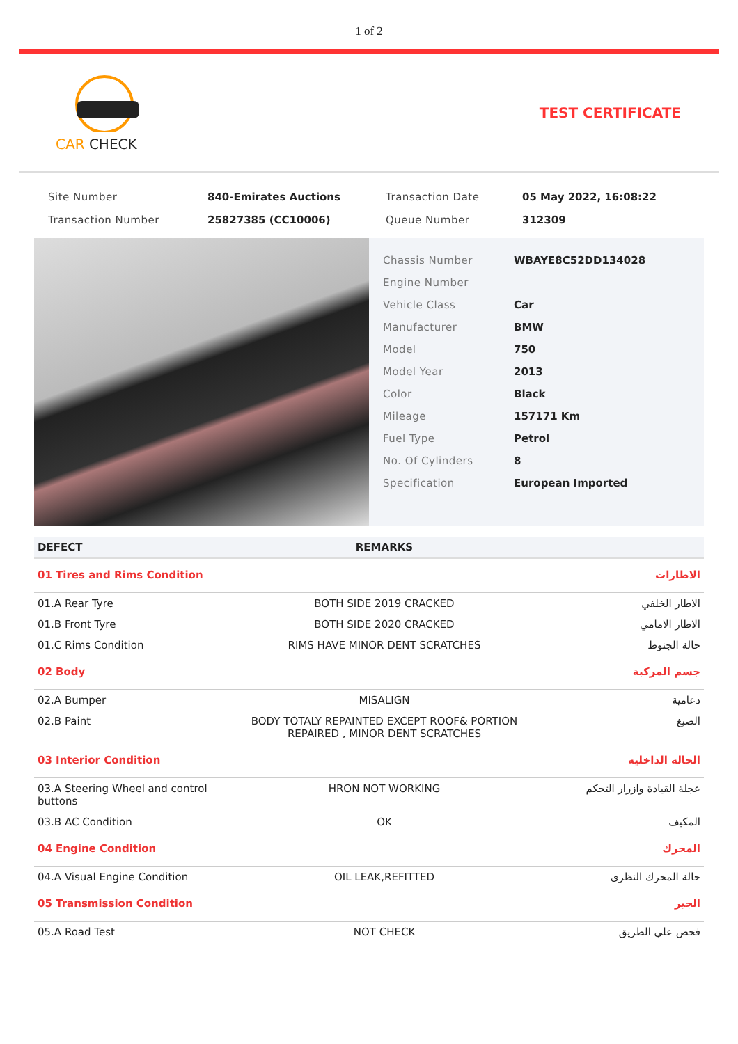1 of 2
CAR CHECK TEST CERTIFICATE
| Site Number | 840-Emirates Auctions | Transaction Date | 05 May 2022, 16:08:22 |
| Transaction Number | 25827385 (CC10006) | Queue Number | 312309 |
| Chassis Number | WBAYE8C52DD134028 |
| Engine Number | |
| Vehicle Class | Car |
| Manufacturer | BMW |
| Model | 750 |
| Model Year | 2013 |
| Color | Black |
| Mileage | 157171 Km |
| Fuel Type | Petrol |
| No. Of Cylinders | 8 |
| Specification | European Imported |
| DEFECT | REMARKS | |
| --- | --- | --- |
| 01 Tires and Rims Condition | | الاطارات |
| 01.A Rear Tyre | BOTH SIDE 2019 CRACKED | الاطار الخلفي |
| 01.B Front Tyre | BOTH SIDE 2020 CRACKED | الاطار الامامي |
| 01.C Rims Condition | RIMS HAVE MINOR DENT SCRATCHES | حالة الجنوط |
| 02 Body | | جسم المركبة |
| 02.A Bumper | MISALIGN | دعامية |
| 02.B Paint | BODY TOTALY REPAINTED EXCEPT ROOF& PORTION REPAIRED , MINOR DENT SCRATCHES | الصبغ |
| 03 Interior Condition | | الحاله الداخليه |
| 03.A Steering Wheel and control buttons | HRON NOT WORKING | عجلة القيادة وازرار التحكم |
| 03.B AC Condition | OK | المكيف |
| 04 Engine Condition | | المحرك |
| 04.A Visual Engine Condition | OIL LEAK,REFITTED | حالة المحرك النظرى |
| 05 Transmission Condition | | الجير |
| 05.A Road Test | NOT CHECK | فحص علي الطريق |